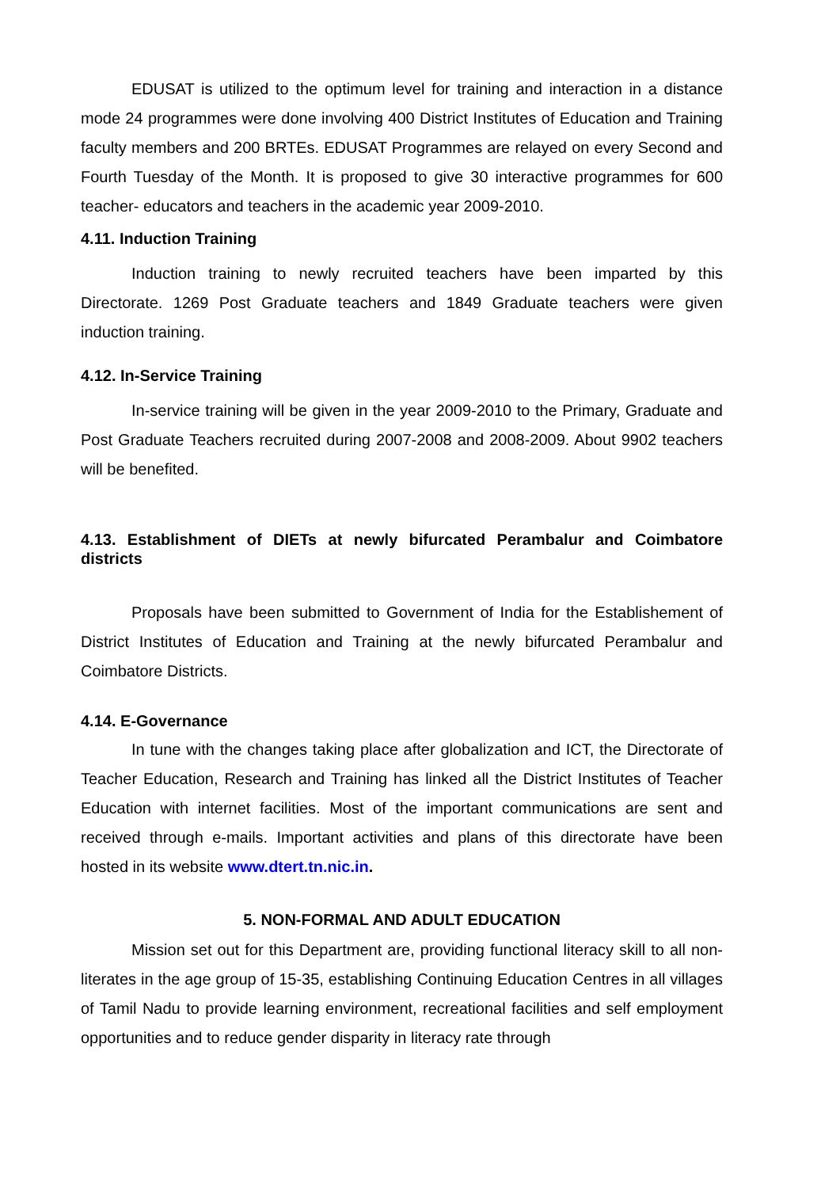EDUSAT is utilized to the optimum level for training and interaction in a distance mode 24 programmes were done involving 400 District Institutes of Education and Training faculty members and 200 BRTEs. EDUSAT Programmes are relayed on every Second and Fourth Tuesday of the Month. It is proposed to give 30 interactive programmes for 600 teacher- educators and teachers in the academic year 2009-2010.
4.11. Induction Training
Induction training to newly recruited teachers have been imparted by this Directorate. 1269 Post Graduate teachers and 1849 Graduate teachers were given induction training.
4.12. In-Service Training
In-service training will be given in the year 2009-2010 to the Primary, Graduate and Post Graduate Teachers recruited during 2007-2008 and 2008-2009. About 9902 teachers will be benefited.
4.13. Establishment of DIETs at newly bifurcated Perambalur and Coimbatore districts
Proposals have been submitted to Government of India for the Establishement of District Institutes of Education and Training at the newly bifurcated Perambalur and Coimbatore Districts.
4.14. E-Governance
In tune with the changes taking place after globalization and ICT, the Directorate of Teacher Education, Research and Training has linked all the District Institutes of Teacher Education with internet facilities. Most of the important communications are sent and received through e-mails. Important activities and plans of this directorate have been hosted in its website www.dtert.tn.nic.in.
5. NON-FORMAL AND ADULT EDUCATION
Mission set out for this Department are, providing functional literacy skill to all non-literates in the age group of 15-35, establishing Continuing Education Centres in all villages of Tamil Nadu to provide learning environment, recreational facilities and self employment opportunities and to reduce gender disparity in literacy rate through